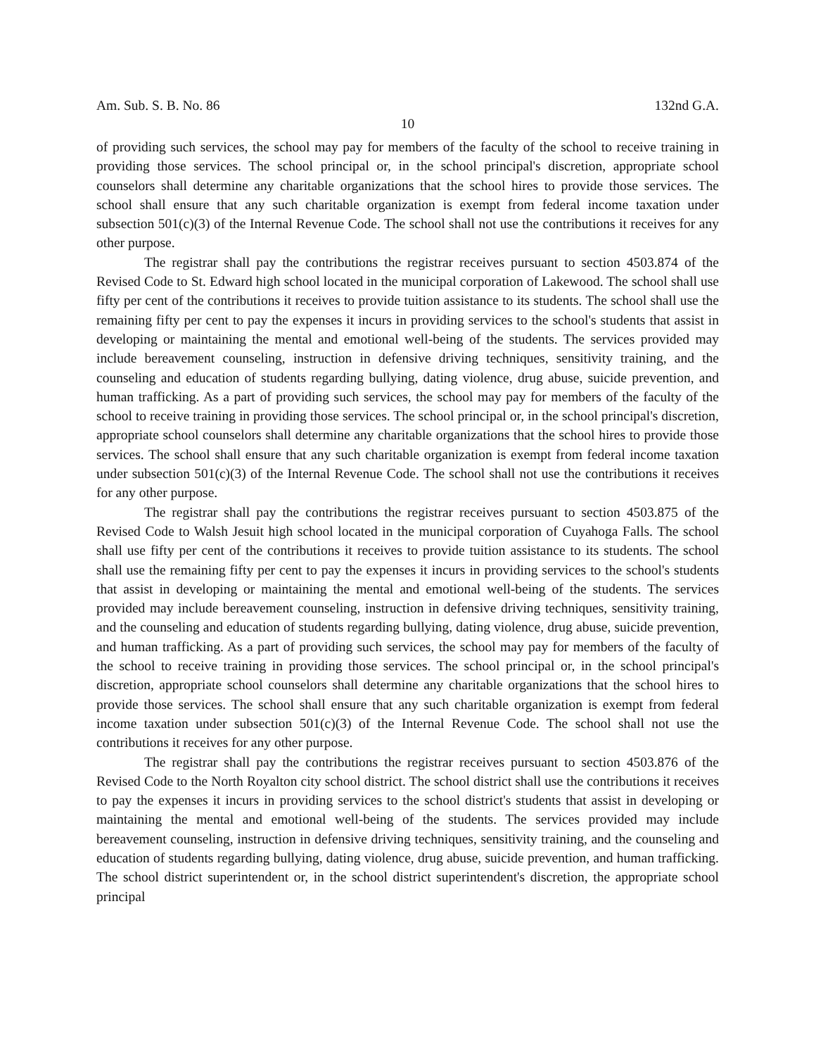Am. Sub. S. B. No. 86 132nd G.A.
10
of providing such services, the school may pay for members of the faculty of the school to receive training in providing those services. The school principal or, in the school principal's discretion, appropriate school counselors shall determine any charitable organizations that the school hires to provide those services. The school shall ensure that any such charitable organization is exempt from federal income taxation under subsection 501(c)(3) of the Internal Revenue Code. The school shall not use the contributions it receives for any other purpose.
The registrar shall pay the contributions the registrar receives pursuant to section 4503.874 of the Revised Code to St. Edward high school located in the municipal corporation of Lakewood. The school shall use fifty per cent of the contributions it receives to provide tuition assistance to its students. The school shall use the remaining fifty per cent to pay the expenses it incurs in providing services to the school's students that assist in developing or maintaining the mental and emotional well-being of the students. The services provided may include bereavement counseling, instruction in defensive driving techniques, sensitivity training, and the counseling and education of students regarding bullying, dating violence, drug abuse, suicide prevention, and human trafficking. As a part of providing such services, the school may pay for members of the faculty of the school to receive training in providing those services. The school principal or, in the school principal's discretion, appropriate school counselors shall determine any charitable organizations that the school hires to provide those services. The school shall ensure that any such charitable organization is exempt from federal income taxation under subsection 501(c)(3) of the Internal Revenue Code. The school shall not use the contributions it receives for any other purpose.
The registrar shall pay the contributions the registrar receives pursuant to section 4503.875 of the Revised Code to Walsh Jesuit high school located in the municipal corporation of Cuyahoga Falls. The school shall use fifty per cent of the contributions it receives to provide tuition assistance to its students. The school shall use the remaining fifty per cent to pay the expenses it incurs in providing services to the school's students that assist in developing or maintaining the mental and emotional well-being of the students. The services provided may include bereavement counseling, instruction in defensive driving techniques, sensitivity training, and the counseling and education of students regarding bullying, dating violence, drug abuse, suicide prevention, and human trafficking. As a part of providing such services, the school may pay for members of the faculty of the school to receive training in providing those services. The school principal or, in the school principal's discretion, appropriate school counselors shall determine any charitable organizations that the school hires to provide those services. The school shall ensure that any such charitable organization is exempt from federal income taxation under subsection 501(c)(3) of the Internal Revenue Code. The school shall not use the contributions it receives for any other purpose.
The registrar shall pay the contributions the registrar receives pursuant to section 4503.876 of the Revised Code to the North Royalton city school district. The school district shall use the contributions it receives to pay the expenses it incurs in providing services to the school district's students that assist in developing or maintaining the mental and emotional well-being of the students. The services provided may include bereavement counseling, instruction in defensive driving techniques, sensitivity training, and the counseling and education of students regarding bullying, dating violence, drug abuse, suicide prevention, and human trafficking. The school district superintendent or, in the school district superintendent's discretion, the appropriate school principal